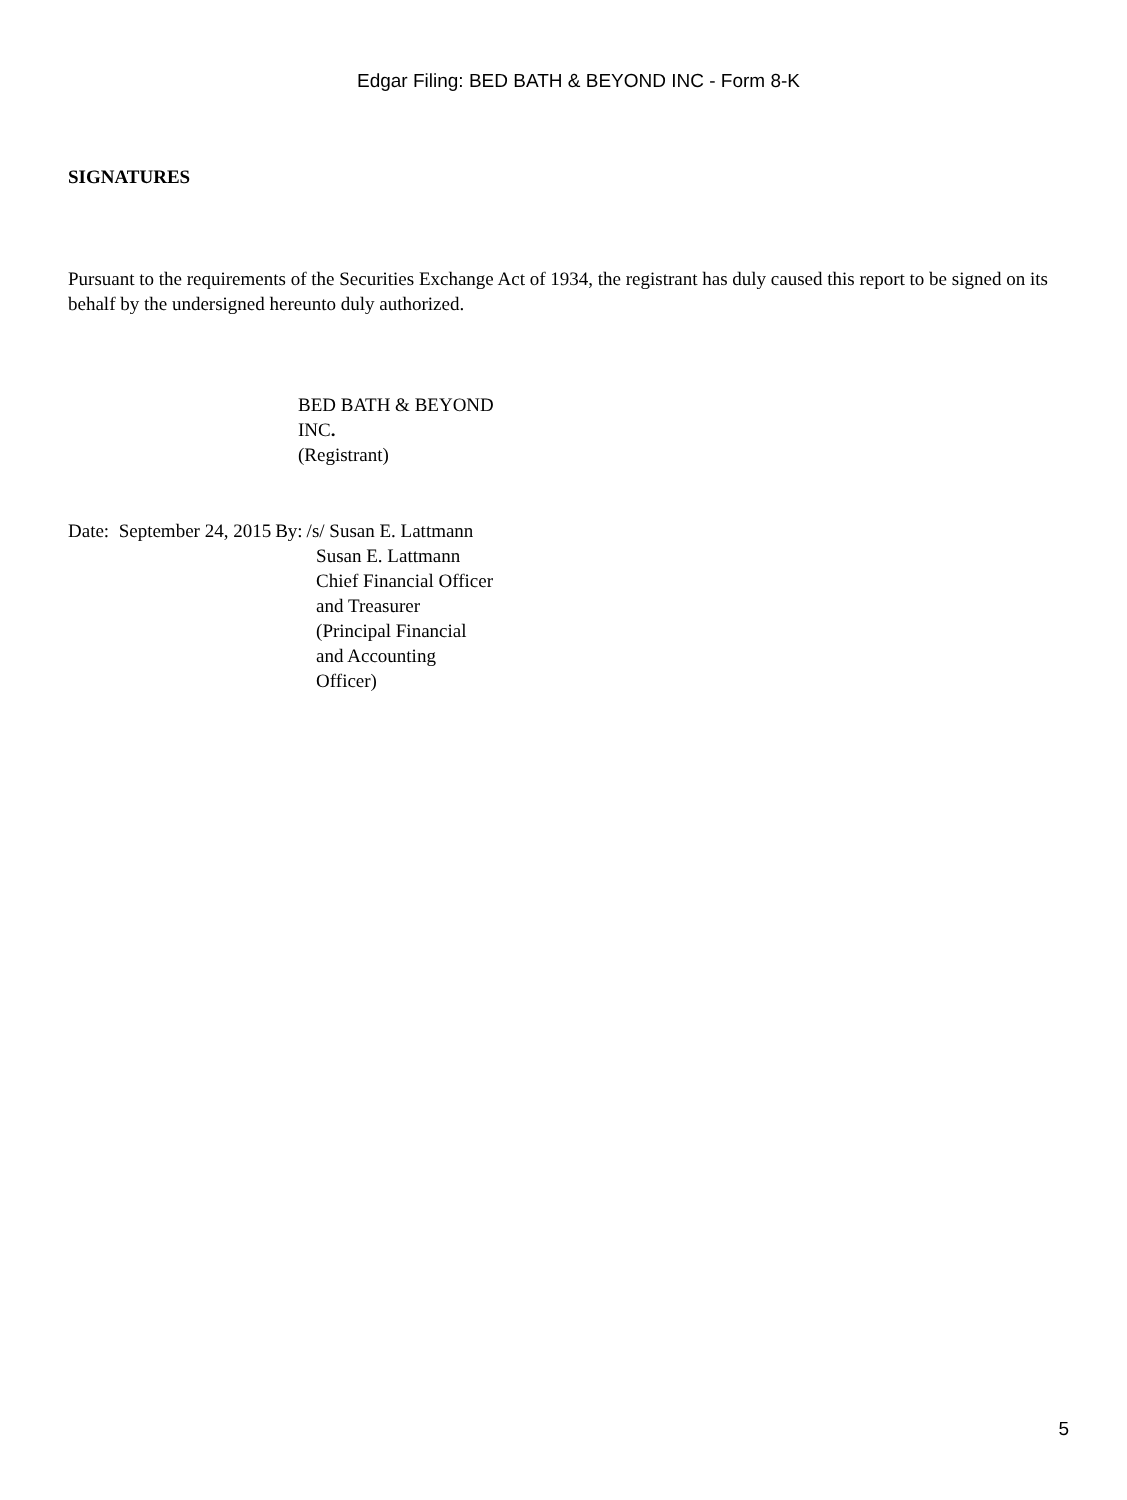Edgar Filing: BED BATH & BEYOND INC - Form 8-K
SIGNATURES
Pursuant to the requirements of the Securities Exchange Act of 1934, the registrant has duly caused this report to be signed on its behalf by the undersigned hereunto duly authorized.
BED BATH & BEYOND
INC.
(Registrant)
| Date: September 24, 2015 | By: | /s/ Susan E. Lattmann Susan E. Lattmann Chief Financial Officer and Treasurer (Principal Financial and Accounting Officer) |
5